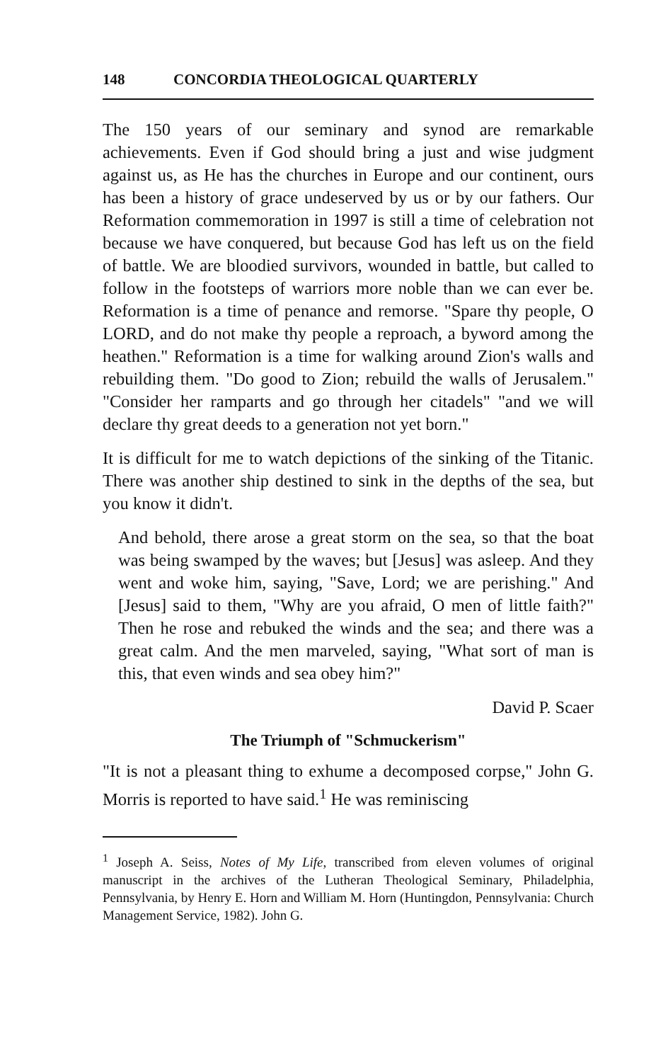148 CONCORDIA THEOLOGICAL QUARTERLY
The 150 years of our seminary and synod are remarkable achievements. Even if God should bring a just and wise judgment against us, as He has the churches in Europe and our continent, ours has been a history of grace undeserved by us or by our fathers. Our Reformation commemoration in 1997 is still a time of celebration not because we have conquered, but because God has left us on the field of battle. We are bloodied survivors, wounded in battle, but called to follow in the footsteps of warriors more noble than we can ever be. Reformation is a time of penance and remorse. "Spare thy people, O LORD, and do not make thy people a reproach, a byword among the heathen." Reformation is a time for walking around Zion's walls and rebuilding them. "Do good to Zion; rebuild the walls of Jerusalem." "Consider her ramparts and go through her citadels" "and we will declare thy great deeds to a generation not yet born."
It is difficult for me to watch depictions of the sinking of the Titanic. There was another ship destined to sink in the depths of the sea, but you know it didn't.
And behold, there arose a great storm on the sea, so that the boat was being swamped by the waves; but [Jesus] was asleep. And they went and woke him, saying, "Save, Lord; we are perishing." And [Jesus] said to them, "Why are you afraid, O men of little faith?" Then he rose and rebuked the winds and the sea; and there was a great calm. And the men marveled, saying, "What sort of man is this, that even winds and sea obey him?"
David P. Scaer
The Triumph of "Schmuckerism"
"It is not a pleasant thing to exhume a decomposed corpse," John G. Morris is reported to have said.<sup>1</sup> He was reminiscing
<sup>1</sup> Joseph A. Seiss, Notes of My Life, transcribed from eleven volumes of original manuscript in the archives of the Lutheran Theological Seminary, Philadelphia, Pennsylvania, by Henry E. Horn and William M. Horn (Huntingdon, Pennsylvania: Church Management Service, 1982). John G.